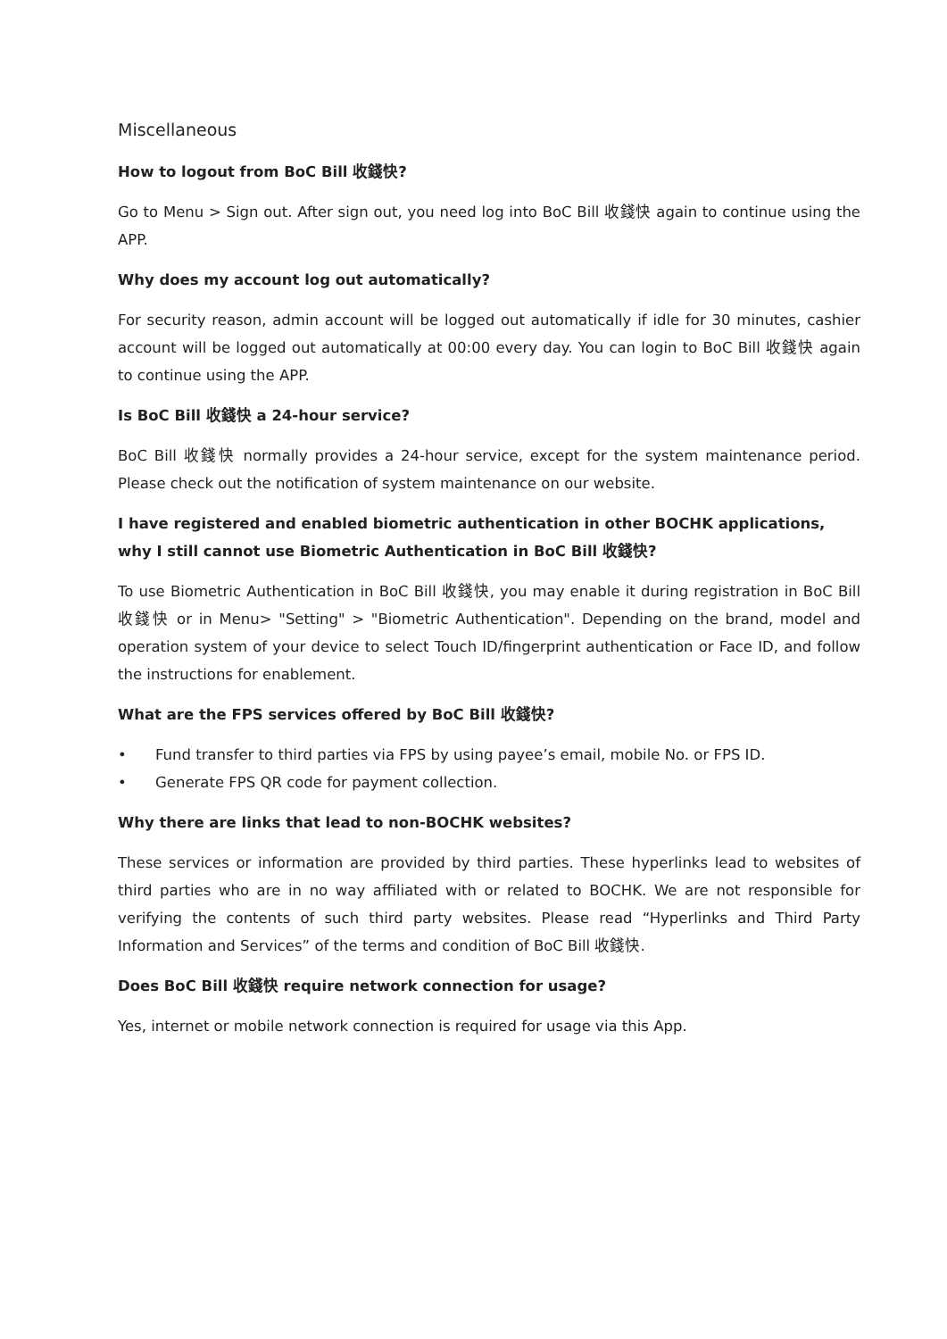Miscellaneous
How to logout from BoC Bill 收錢快?
Go to Menu > Sign out. After sign out, you need log into BoC Bill 收錢快 again to continue using the APP.
Why does my account log out automatically?
For security reason, admin account will be logged out automatically if idle for 30 minutes, cashier account will be logged out automatically at 00:00 every day. You can login to BoC Bill 收錢快 again to continue using the APP.
Is BoC Bill 收錢快 a 24-hour service?
BoC Bill 收錢快 normally provides a 24-hour service, except for the system maintenance period. Please check out the notification of system maintenance on our website.
I have registered and enabled biometric authentication in other BOCHK applications, why I still cannot use Biometric Authentication in BoC Bill 收錢快?
To use Biometric Authentication in BoC Bill 收錢快, you may enable it during registration in BoC Bill 收錢快 or in Menu> "Setting" > "Biometric Authentication". Depending on the brand, model and operation system of your device to select Touch ID/fingerprint authentication or Face ID, and follow the instructions for enablement.
What are the FPS services offered by BoC Bill 收錢快?
• Fund transfer to third parties via FPS by using payee’s email, mobile No. or FPS ID.
• Generate FPS QR code for payment collection.
Why there are links that lead to non-BOCHK websites?
These services or information are provided by third parties. These hyperlinks lead to websites of third parties who are in no way affiliated with or related to BOCHK. We are not responsible for verifying the contents of such third party websites. Please read “Hyperlinks and Third Party Information and Services” of the terms and condition of BoC Bill 收錢快.
Does BoC Bill 收錢快 require network connection for usage?
Yes, internet or mobile network connection is required for usage via this App.